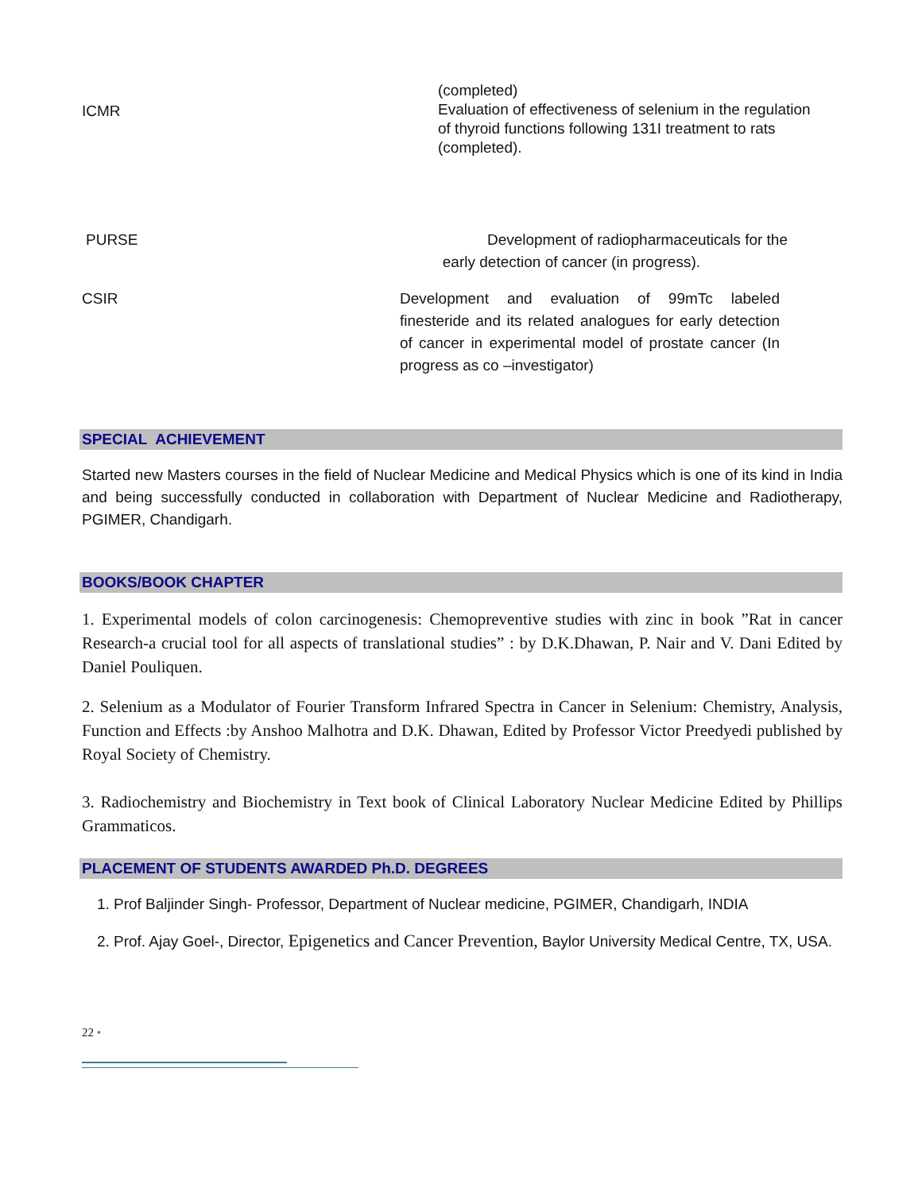ICMR
(completed)
Evaluation of effectiveness of selenium in the regulation of thyroid functions following 131I treatment to rats (completed).
PURSE Development of radiopharmaceuticals for the
early detection of cancer (in progress).
CSIR Development and evaluation of 99mTc labeled finesteride and its related analogues for early detection of cancer in experimental model of prostate cancer (In progress as co –investigator)
SPECIAL ACHIEVEMENT
Started new Masters courses in the field of Nuclear Medicine and Medical Physics which is one of its kind in India and being successfully conducted in collaboration with Department of Nuclear Medicine and Radiotherapy, PGIMER, Chandigarh.
BOOKS/BOOK CHAPTER
1. Experimental models of colon carcinogenesis: Chemopreventive studies with zinc in book ”Rat in cancer Research-a crucial tool for all aspects of translational studies” : by D.K.Dhawan, P. Nair and V. Dani Edited by Daniel Pouliquen.
2. Selenium as a Modulator of Fourier Transform Infrared Spectra in Cancer in Selenium: Chemistry, Analysis, Function and Effects :by Anshoo Malhotra and D.K. Dhawan, Edited by Professor Victor Preedyedi published by Royal Society of Chemistry.
3. Radiochemistry and Biochemistry in Text book of Clinical Laboratory Nuclear Medicine Edited by Phillips Grammaticos.
PLACEMENT OF STUDENTS AWARDED Ph.D. DEGREES
1. Prof Baljinder Singh- Professor, Department of Nuclear medicine, PGIMER, Chandigarh, INDIA
2. Prof. Ajay Goel-, Director, Epigenetics and Cancer Prevention, Baylor University Medical Centre, TX, USA.
22 •